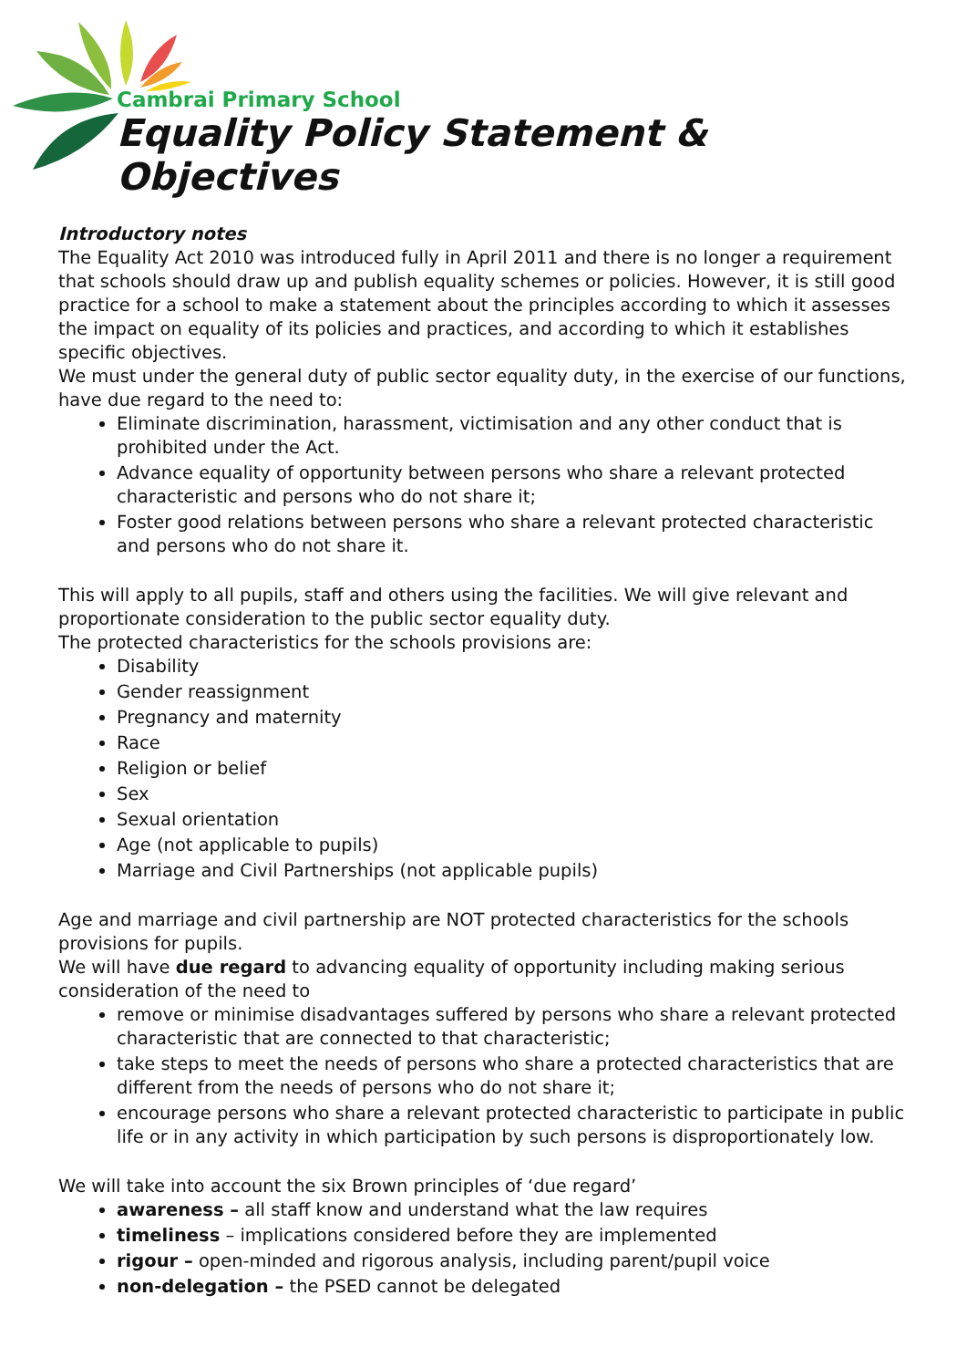Cambrai Primary School
Equality Policy Statement & Objectives
Introductory notes
The Equality Act 2010 was introduced fully in April 2011 and there is no longer a requirement that schools should draw up and publish equality schemes or policies. However, it is still good practice for a school to make a statement about the principles according to which it assesses the impact on equality of its policies and practices, and according to which it establishes specific objectives.
We must under the general duty of public sector equality duty, in the exercise of our functions, have due regard to the need to:
Eliminate discrimination, harassment, victimisation and any other conduct that is prohibited under the Act.
Advance equality of opportunity between persons who share a relevant protected characteristic and persons who do not share it;
Foster good relations between persons who share a relevant protected characteristic and persons who do not share it.
This will apply to all pupils, staff and others using the facilities. We will give relevant and proportionate consideration to the public sector equality duty.
The protected characteristics for the schools provisions are:
Disability
Gender reassignment
Pregnancy and maternity
Race
Religion or belief
Sex
Sexual orientation
Age (not applicable to pupils)
Marriage and Civil Partnerships (not applicable pupils)
Age and marriage and civil partnership are NOT protected characteristics for the schools provisions for pupils.
We will have due regard to advancing equality of opportunity including making serious consideration of the need to
remove or minimise disadvantages suffered by persons who share a relevant protected characteristic that are connected to that characteristic;
take steps to meet the needs of persons who share a protected characteristics that are different from the needs of persons who do not share it;
encourage persons who share a relevant protected characteristic to participate in public life or in any activity in which participation by such persons is disproportionately low.
We will take into account the six Brown principles of ‘due regard’
awareness – all staff know and understand what the law requires
timeliness – implications considered before they are implemented
rigour – open-minded and rigorous analysis, including parent/pupil voice
non-delegation – the PSED cannot be delegated